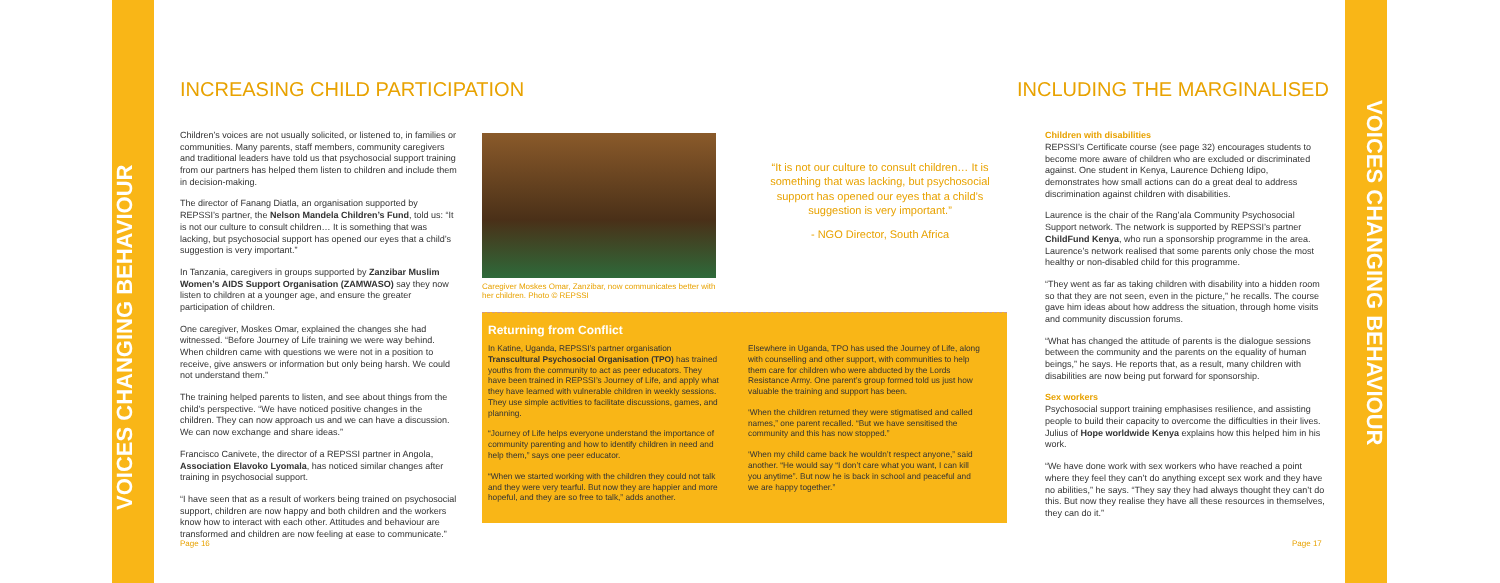VOICES CHANGING BEHAVIOUR
VOICES CHANGING BEHAVIOUR
INCREASING CHILD PARTICIPATION INCLUDING THE MARGINALISED
Children’s voices are not usually solicited, or listened to, in families or communities. Many parents, staff members, community caregivers and traditional leaders have told us that psychosocial support training from our partners has helped them listen to children and include them in decision-making.
The director of Fanang Diatla, an organisation supported by REPSSI’s partner, the Nelson Mandela Children’s Fund, told us: “It is not our culture to consult children… It is something that was lacking, but psychosocial support has opened our eyes that a child’s suggestion is very important.”
In Tanzania, caregivers in groups supported by Zanzibar Muslim Women’s AIDS Support Organisation (ZAMWASO) say they now listen to children at a younger age, and ensure the greater participation of children.
One caregiver, Moskes Omar, explained the changes she had witnessed. “Before Journey of Life training we were way behind. When children came with questions we were not in a position to receive, give answers or information but only being harsh. We could not understand them.”
The training helped parents to listen, and see about things from the child’s perspective. “We have noticed positive changes in the children. They can now approach us and we can have a discussion. We can now exchange and share ideas.”
Francisco Canivete, the director of a REPSSI partner in Angola, Association Elavoko Lyomala, has noticed similar changes after training in psychosocial support.
“I have seen that as a result of workers being trained on psychosocial support, children are now happy and both children and the workers know how to interact with each other. Attitudes and behaviour are transformed and children are now feeling at ease to communicate.”
Caregiver Moskes Omar, Zanzibar, now communicates better with her children. Photo © REPSSI
“It is not our culture to consult children… It is something that was lacking, but psychosocial support has opened our eyes that a child’s suggestion is very important.”
- NGO Director, South Africa
Returning from Conflict
In Katine, Uganda, REPSSI’s partner organisation Transcultural Psychosocial Organisation (TPO) has trained youths from the community to act as peer educators. They have been trained in REPSSI’s Journey of Life, and apply what they have learned with vulnerable children in weekly sessions. They use simple activities to facilitate discussions, games, and planning.
“Journey of Life helps everyone understand the importance of community parenting and how to identify children in need and help them,” says one peer educator.
“When we started working with the children they could not talk and they were very tearful. But now they are happier and more hopeful, and they are so free to talk,” adds another.
Elsewhere in Uganda, TPO has used the Journey of Life, along with counselling and other support, with communities to help them care for children who were abducted by the Lords Resistance Army. One parent’s group formed told us just how valuable the training and support has been.
‘When the children returned they were stigmatised and called names,” one parent recalled. “But we have sensitised the community and this has now stopped.”
‘When my child came back he wouldn’t respect anyone,” said another. “He would say “I don’t care what you want, I can kill you anytime”. But now he is back in school and peaceful and we are happy together.”
Children with disabilities
REPSSI’s Certificate course (see page 32) encourages students to become more aware of children who are excluded or discriminated against. One student in Kenya, Laurence Dchieng Idipo, demonstrates how small actions can do a great deal to address discrimination against children with disabilities.
Laurence is the chair of the Rang’ala Community Psychosocial Support network. The network is supported by REPSSI’s partner ChildFund Kenya, who run a sponsorship programme in the area. Laurence’s network realised that some parents only chose the most healthy or non-disabled child for this programme.
“They went as far as taking children with disability into a hidden room so that they are not seen, even in the picture,” he recalls. The course gave him ideas about how address the situation, through home visits and community discussion forums.
“What has changed the attitude of parents is the dialogue sessions between the community and the parents on the equality of human beings,” he says. He reports that, as a result, many children with disabilities are now being put forward for sponsorship.
Sex workers
Psychosocial support training emphasises resilience, and assisting people to build their capacity to overcome the difficulties in their lives. Julius of Hope worldwide Kenya explains how this helped him in his work.
“We have done work with sex workers who have reached a point where they feel they can’t do anything except sex work and they have no abilities,” he says. “They say they had always thought they can’t do this. But now they realise they have all these resources in themselves, they can do it.”
Page 16 Page 17